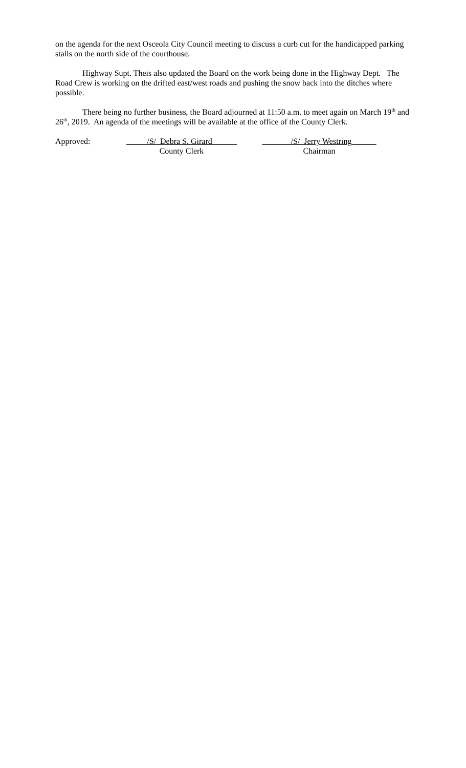on the agenda for the next Osceola City Council meeting to discuss a curb cut for the handicapped parking stalls on the north side of the courthouse.
Highway Supt. Theis also updated the Board on the work being done in the Highway Dept. The Road Crew is working on the drifted east/west roads and pushing the snow back into the ditches where possible.
There being no further business, the Board adjourned at 11:50 a.m. to meet again on March 19<sup>th</sup> and 26<sup>th</sup>, 2019. An agenda of the meetings will be available at the office of the County Clerk.
Approved:
_____/S/ Debra S. Girard______
County Clerk
_______/S/ Jerry Westring______
Chairman